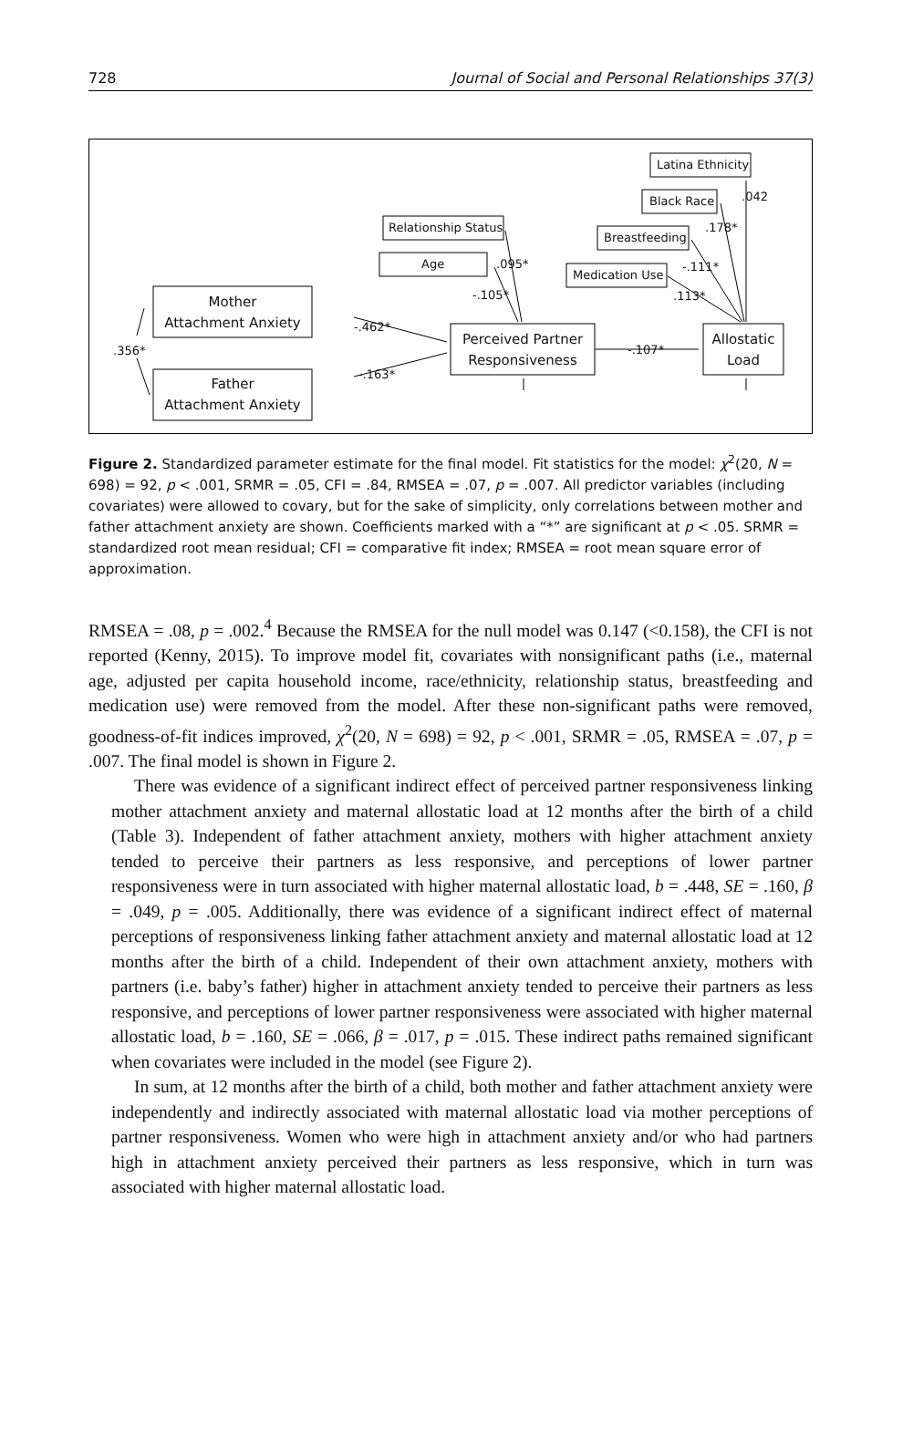728 Journal of Social and Personal Relationships 37(3)
Latina Ethnicity
Black Race
Relationship Status
Breastfeeding
Age
Medication Use
Mother
Attachment Anxiety
Father
Attachment Anxiety
Perceived Partner
Responsiveness
Allostatic
Load
.042
.178*
-.111*
.113*
.095*
-.105*
-.462*
-.163*
-.107*
.356*
Figure 2. Standardized parameter estimate for the final model. Fit statistics for the model: χ<sup>2</sup>(20, N = 698) = 92, p < .001, SRMR = .05, CFI = .84, RMSEA = .07, p = .007. All predictor variables (including covariates) were allowed to covary, but for the sake of simplicity, only correlations between mother and father attachment anxiety are shown. Coefficients marked with a “*” are significant at p < .05. SRMR = standardized root mean residual; CFI = comparative fit index; RMSEA = root mean square error of approximation.
RMSEA = .08, p = .002.<sup>4</sup> Because the RMSEA for the null model was 0.147 (<0.158), the CFI is not reported (Kenny, 2015). To improve model fit, covariates with nonsignificant paths (i.e., maternal age, adjusted per capita household income, race/ethnicity, relationship status, breastfeeding and medication use) were removed from the model. After these non-significant paths were removed, goodness-of-fit indices improved, χ<sup>2</sup>(20, N = 698) = 92, p < .001, SRMR = .05, RMSEA = .07, p = .007. The final model is shown in Figure 2.
There was evidence of a significant indirect effect of perceived partner responsiveness linking mother attachment anxiety and maternal allostatic load at 12 months after the birth of a child (Table 3). Independent of father attachment anxiety, mothers with higher attachment anxiety tended to perceive their partners as less responsive, and perceptions of lower partner responsiveness were in turn associated with higher maternal allostatic load, b = .448, SE = .160, β = .049, p = .005. Additionally, there was evidence of a significant indirect effect of maternal perceptions of responsiveness linking father attachment anxiety and maternal allostatic load at 12 months after the birth of a child. Independent of their own attachment anxiety, mothers with partners (i.e. baby’s father) higher in attachment anxiety tended to perceive their partners as less responsive, and perceptions of lower partner responsiveness were associated with higher maternal allostatic load, b = .160, SE = .066, β = .017, p = .015. These indirect paths remained significant when covariates were included in the model (see Figure 2).
In sum, at 12 months after the birth of a child, both mother and father attachment anxiety were independently and indirectly associated with maternal allostatic load via mother perceptions of partner responsiveness. Women who were high in attachment anxiety and/or who had partners high in attachment anxiety perceived their partners as less responsive, which in turn was associated with higher maternal allostatic load.